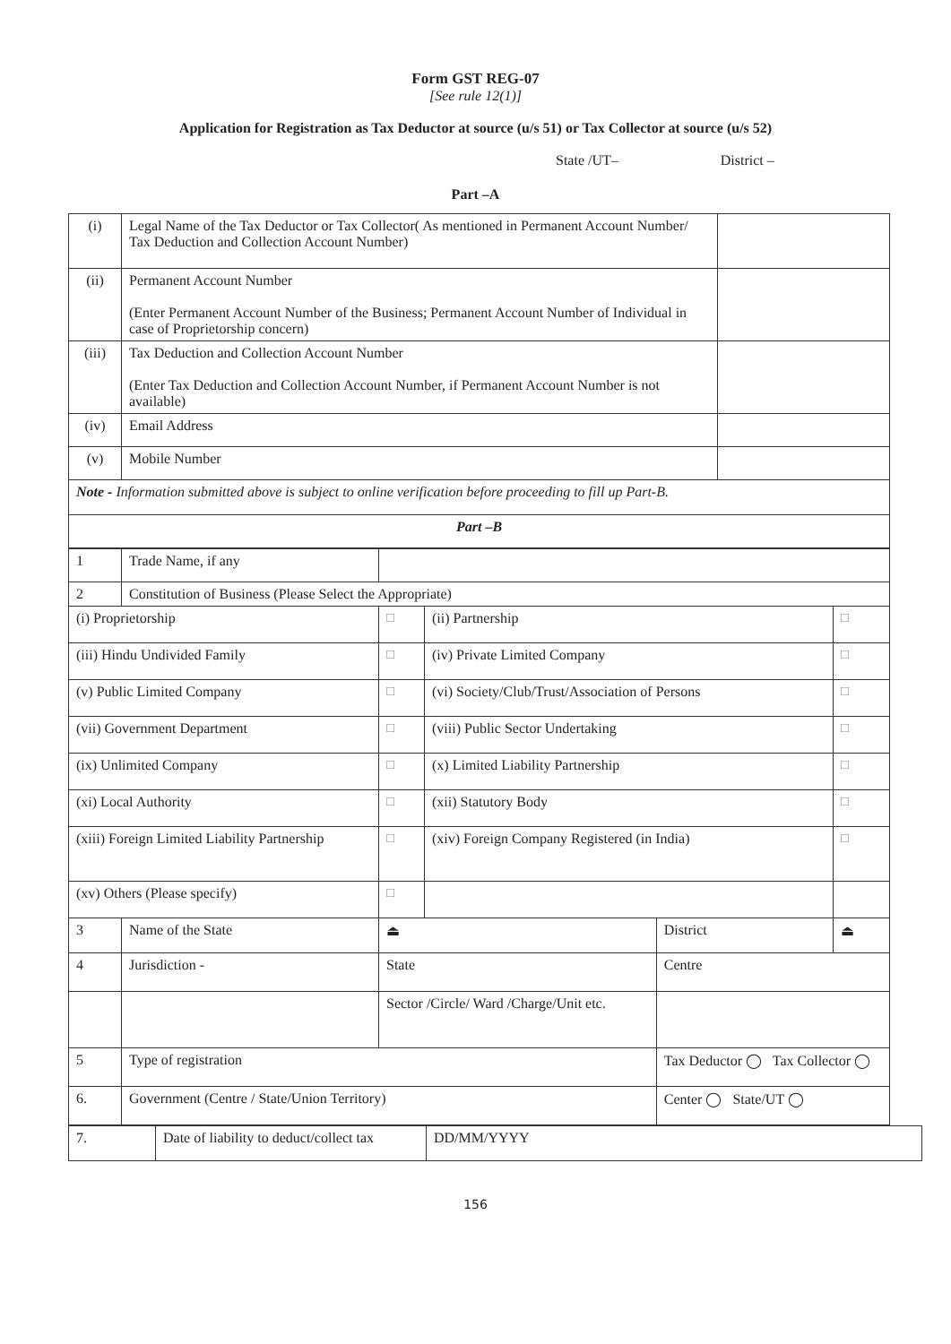Form GST REG-07
[See rule 12(1)]
Application for Registration as Tax Deductor at source (u/s 51) or Tax Collector at source (u/s 52)
State /UT– District –
Part –A
| (i) | Legal Name of the Tax Deductor or Tax Collector( As mentioned in Permanent Account Number/ Tax Deduction and Collection Account Number) | |
| (ii) | Permanent Account Number (Enter Permanent Account Number of the Business; Permanent Account Number of Individual in case of Proprietorship concern) | |
| (iii) | Tax Deduction and Collection Account Number (Enter Tax Deduction and Collection Account Number, if Permanent Account Number is not available) | |
| (iv) | Email Address | |
| (v) | Mobile Number | |
| Note - Information submitted above is subject to online verification before proceeding to fill up Part-B. | | |
| Part –B | | |
| 1 | Trade Name, if any | | | | |
| 2 | Constitution of Business (Please Select the Appropriate) | | | | |
| (i) Proprietorship | | □ | (ii) Partnership | | □ |
| (iii) Hindu Undivided Family | | □ | (iv) Private Limited Company | | □ |
| (v) Public Limited Company | | □ | (vi) Society/Club/Trust/Association of Persons | | □ |
| (vii) Government Department | | □ | (viii) Public Sector Undertaking | | □ |
| (ix) Unlimited Company | | □ | (x) Limited Liability Partnership | | □ |
| (xi) Local Authority | | □ | (xii) Statutory Body | | □ |
| (xiii) Foreign Limited Liability Partnership | | □ | (xiv) Foreign Company Registered (in India) | | □ |
| (xv) Others (Please specify) | | □ | | | |
| 3 | Name of the State | ⏏ | | District | ⏏ |
| 4 | Jurisdiction - | State | | Centre | |
| | | Sector /Circle/ Ward /Charge/Unit etc. | | | |
| 5 | Type of registration | | | Tax Deductor ◯ Tax Collector ◯ | |
| 6. | Government (Centre / State/Union Territory) | | | Center ◯ State/UT ◯ | |
| 7. | Date of liability to deduct/collect tax | DD/MM/YYYY |
156